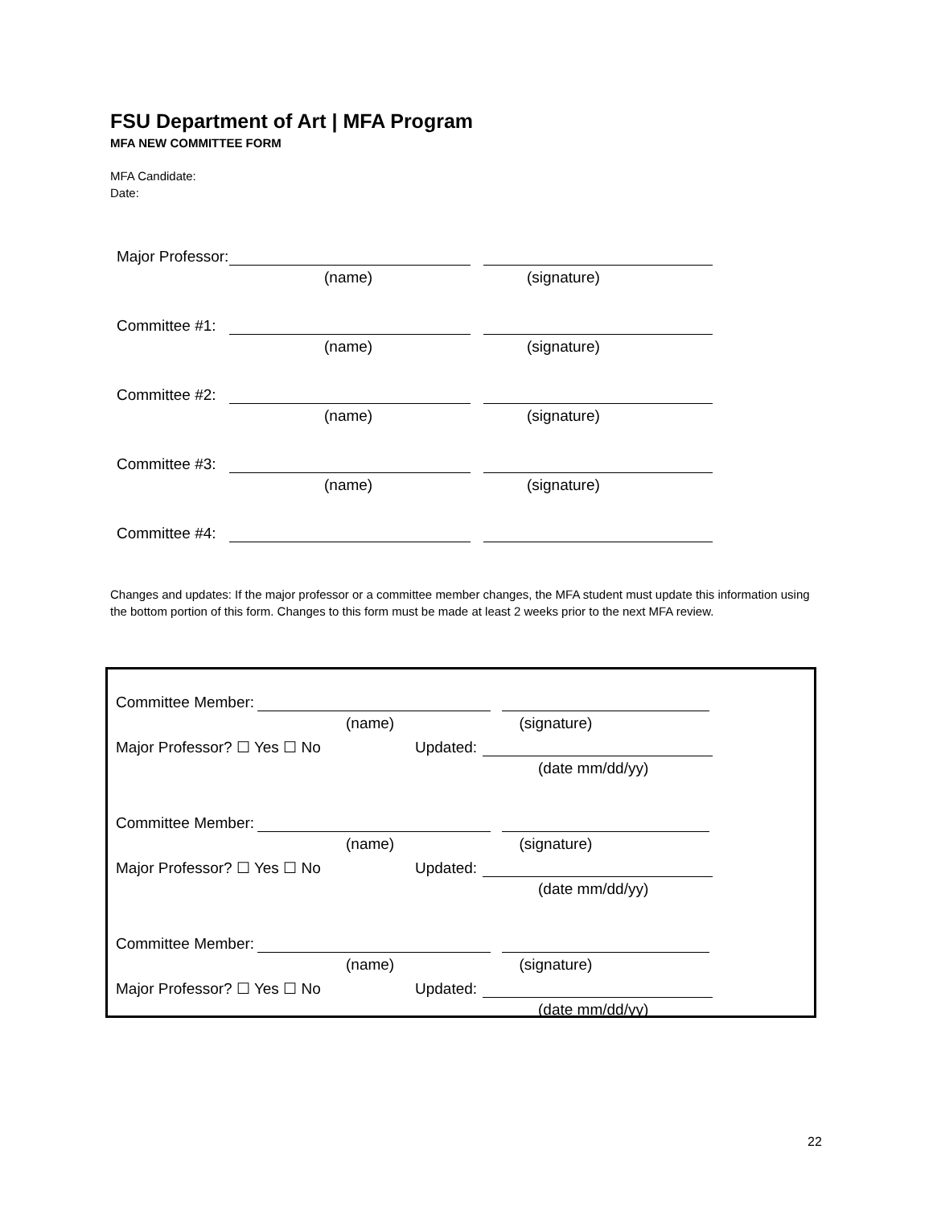FSU Department of Art | MFA Program
MFA NEW COMMITTEE FORM
MFA Candidate:
Date:
Major Professor:
(name) (signature)
Committee #1:
(name) (signature)
Committee #2:
(name) (signature)
Committee #3:
(name) (signature)
Committee #4:
Changes and updates: If the major professor or a committee member changes, the MFA student must update this information using the bottom portion of this form. Changes to this form must be made at least 2 weeks prior to the next MFA review.
Committee Member:
(name) (signature)
Major Professor? ☐ Yes ☐ No Updated:
(date mm/dd/yy)
Committee Member:
(name) (signature)
Major Professor? ☐ Yes ☐ No Updated:
(date mm/dd/yy)
Committee Member:
(name) (signature)
Major Professor? ☐ Yes ☐ No Updated:
(date mm/dd/yy)
22